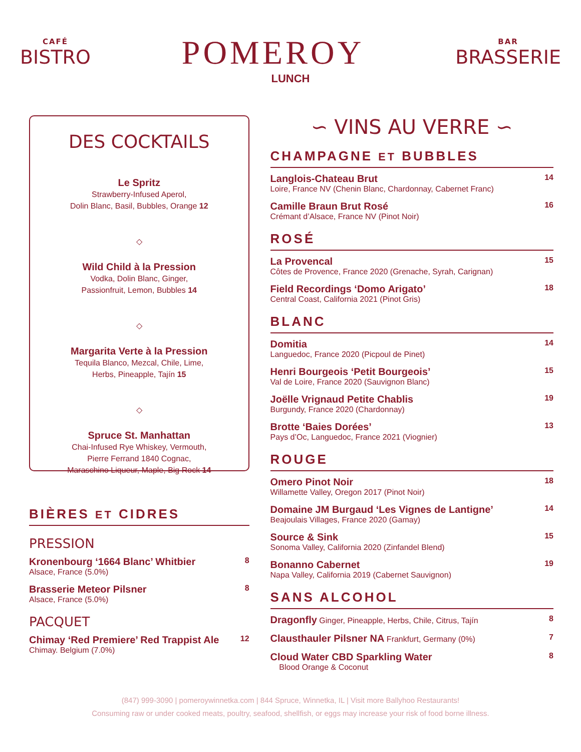CAFÉ
BISTRO
POMEROY
BAR
BRASSERIE
LUNCH
DES COCKTAILS
Le Spritz
Strawberry-Infused Aperol,
Dolin Blanc, Basil, Bubbles, Orange 12
◇
Wild Child à la Pression
Vodka, Dolin Blanc, Ginger,
Passionfruit, Lemon, Bubbles 14
◇
Margarita Verte à la Pression
Tequila Blanco, Mezcal, Chile, Lime,
Herbs, Pineapple, Tajín 15
◇
Spruce St. Manhattan
Chai-Infused Rye Whiskey, Vermouth,
Pierre Ferrand 1840 Cognac,
Maraschino Liqueur, Maple, Big Rock 14
BIÈRES ET CIDRES
PRESSION
Kronenbourg ‘1664 Blanc’ Whitbier
Alsace, France (5.0%)
8
Brasserie Meteor Pilsner
Alsace, France (5.0%)
8
PACQUET
Chimay ‘Red Premiere’ Red Trappist Ale
Chimay. Belgium (7.0%)
12
∽ VINS AU VERRE ∽
CHAMPAGNE ET BUBBLES
Langlois-Chateau Brut
Loire, France NV (Chenin Blanc, Chardonnay, Cabernet Franc)
14
Camille Braun Brut Rosé
Crémant d’Alsace, France NV (Pinot Noir)
16
ROSÉ
La Provencal
Côtes de Provence, France 2020 (Grenache, Syrah, Carignan)
15
Field Recordings ‘Domo Arigato’
Central Coast, California 2021 (Pinot Gris)
18
BLANC
Domitia
Languedoc, France 2020 (Picpoul de Pinet)
14
Henri Bourgeois ‘Petit Bourgeois’
Val de Loire, France 2020 (Sauvignon Blanc)
15
Joëlle Vrignaud Petite Chablis
Burgundy, France 2020 (Chardonnay)
19
Brotte ‘Baies Dorées’
Pays d’Oc, Languedoc, France 2021 (Viognier)
13
ROUGE
Omero Pinot Noir
Willamette Valley, Oregon 2017 (Pinot Noir)
18
Domaine JM Burgaud ‘Les Vignes de Lantigne’
Beajoulais Villages, France 2020 (Gamay)
14
Source & Sink
Sonoma Valley, California 2020 (Zinfandel Blend)
15
Bonanno Cabernet
Napa Valley, California 2019 (Cabernet Sauvignon)
19
SANS ALCOHOL
Dragonfly Ginger, Pineapple, Herbs, Chile, Citrus, Tajín
8
Clausthauler Pilsner NA Frankfurt, Germany (0%)
7
Cloud Water CBD Sparkling Water
Blood Orange & Coconut
8
(847) 999-3090 | pomeroywinnetka.com | 844 Spruce, Winnetka, IL | Visit more Ballyhoo Restaurants!
Consuming raw or under cooked meats, poultry, seafood, shellfish, or eggs may increase your risk of food borne illness.